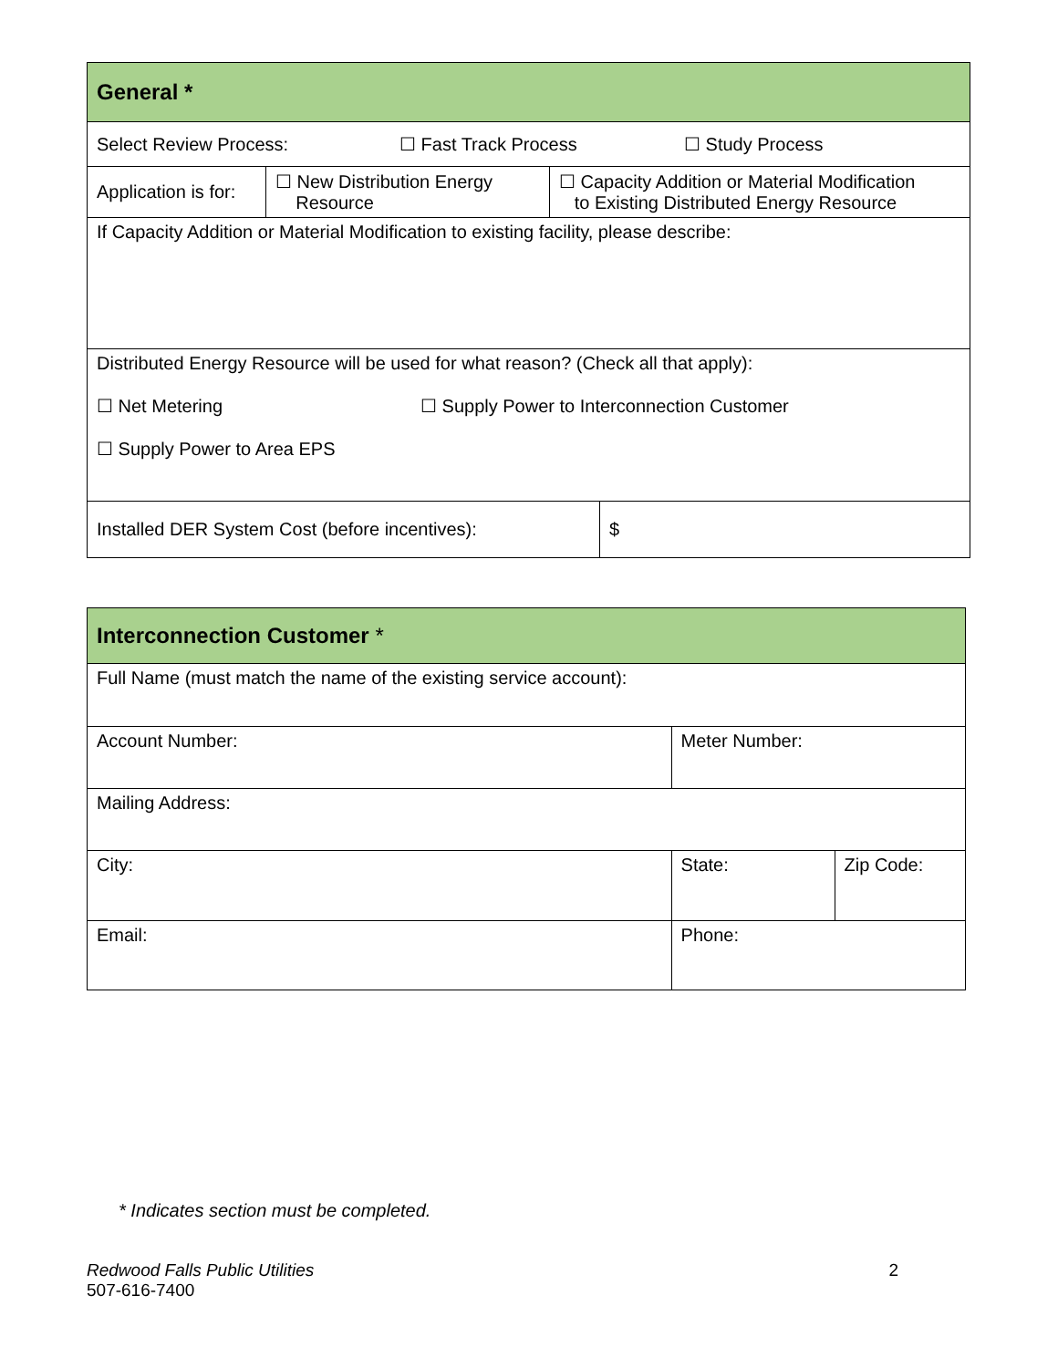| General * | | | |
| Select Review Process: ☐ Fast Track Process ☐ Study Process | | | |
| Application is for: | ☐ New Distribution Energy Resource | ☐ Capacity Addition or Material Modification to Existing Distributed Energy Resource | |
| If Capacity Addition or Material Modification to existing facility, please describe: | | | |
| Distributed Energy Resource will be used for what reason? (Check all that apply): ☐ Net Metering ☐ Supply Power to Interconnection Customer ☐ Supply Power to Area EPS | | | |
| Installed DER System Cost (before incentives): | | | $ |
| Interconnection Customer * | | |
| Full Name (must match the name of the existing service account): | | |
| Account Number: | Meter Number: | |
| Mailing Address: | | |
| City: | State: | Zip Code: |
| Email: | Phone: | |
* Indicates section must be completed.
Redwood Falls Public Utilities
507-616-7400
2